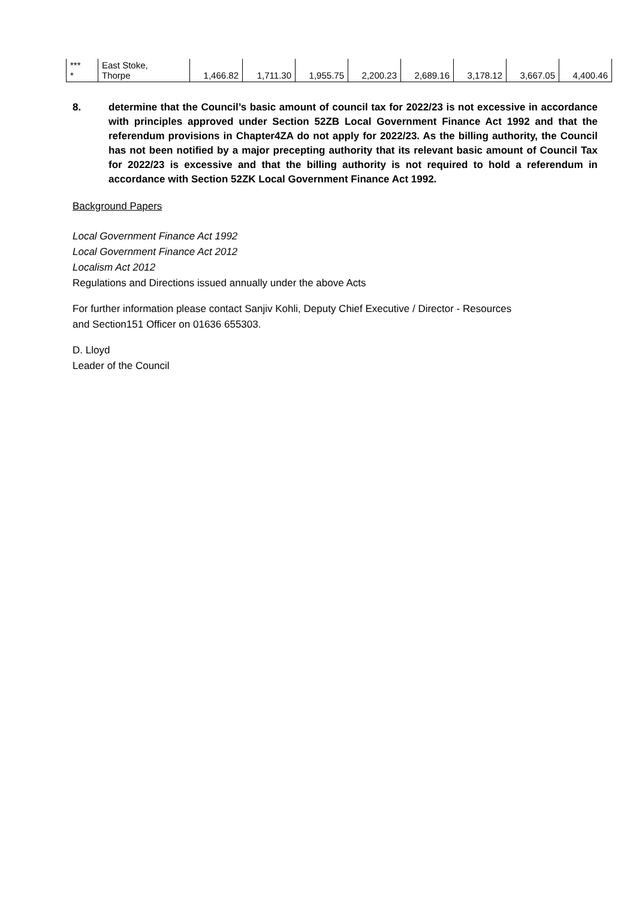| *** * | East Stoke, Thorpe | 1,466.82 | 1,711.30 | 1,955.75 | 2,200.23 | 2,689.16 | 3,178.12 | 3,667.05 | 4,400.46 |
8. determine that the Council’s basic amount of council tax for 2022/23 is not excessive in accordance with principles approved under Section 52ZB Local Government Finance Act 1992 and that the referendum provisions in Chapter4ZA do not apply for 2022/23. As the billing authority, the Council has not been notified by a major precepting authority that its relevant basic amount of Council Tax for 2022/23 is excessive and that the billing authority is not required to hold a referendum in accordance with Section 52ZK Local Government Finance Act 1992.
Background Papers
Local Government Finance Act 1992
Local Government Finance Act 2012
Localism Act 2012
Regulations and Directions issued annually under the above Acts
For further information please contact Sanjiv Kohli, Deputy Chief Executive / Director - Resources
and Section151 Officer on 01636 655303.
D. Lloyd
Leader of the Council